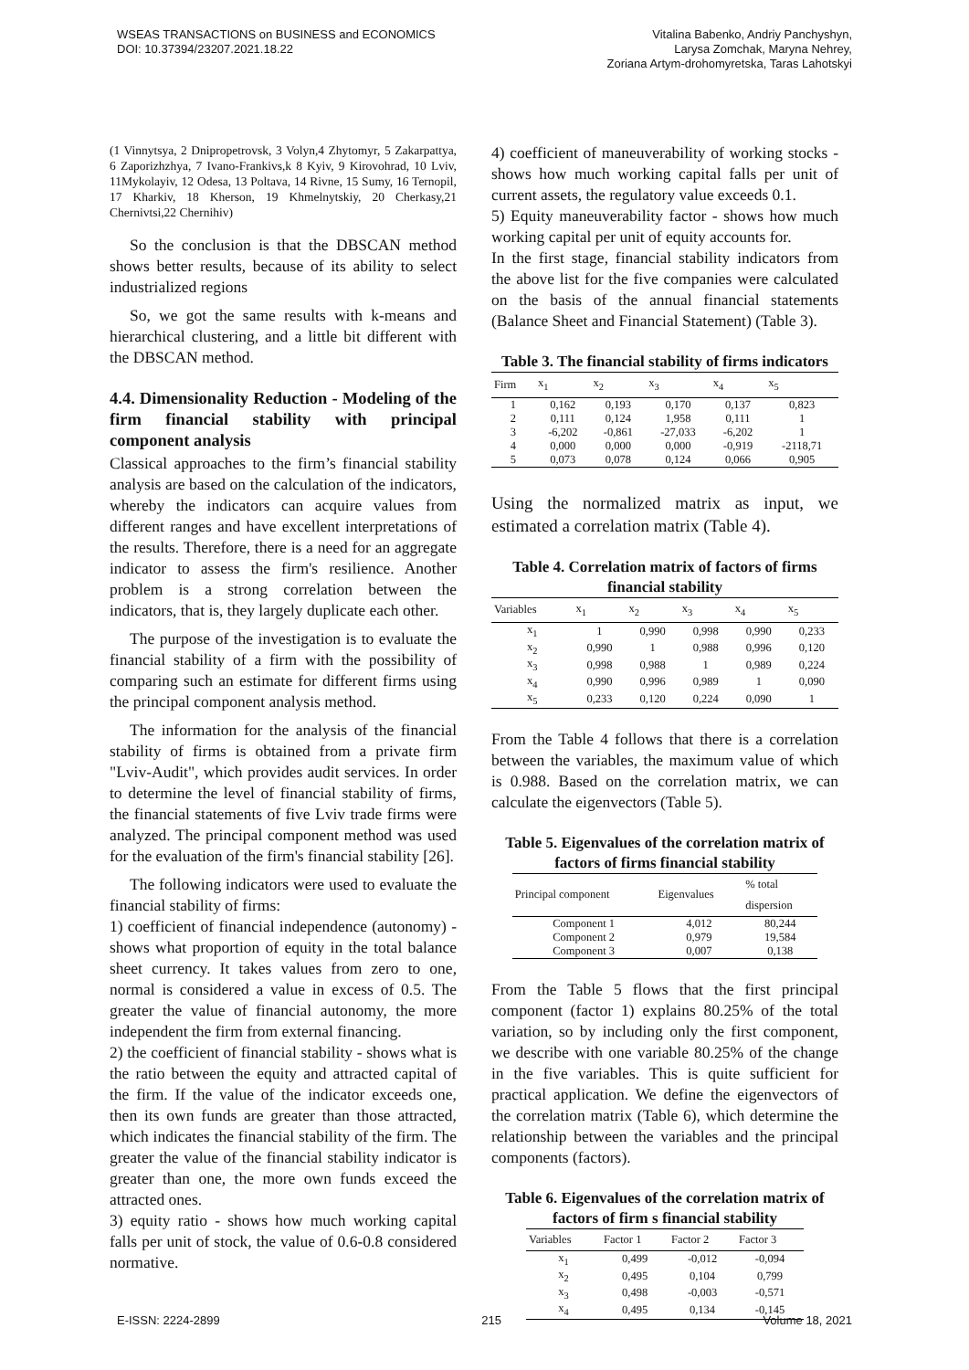WSEAS TRANSACTIONS on BUSINESS and ECONOMICS
DOI: 10.37394/23207.2021.18.22
Vitalina Babenko, Andriy Panchyshyn,
Larysa Zomchak, Maryna Nehrey,
Zoriana Artym-drohomyretska, Taras Lahotskyi
(1 Vinnytsya, 2 Dnipropetrovsk, 3 Volyn,4 Zhytomyr, 5 Zakarpattya, 6 Zaporizhzhya, 7 Ivano-Frankivs,k 8 Kyiv, 9 Kirovohrad, 10 Lviv, 11Mykolayiv, 12 Odesa, 13 Poltava, 14 Rivne, 15 Sumy, 16 Ternopil, 17 Kharkiv, 18 Kherson, 19 Khmelnytskiy, 20 Cherkasy,21 Chernivtsi,22 Chernihiv)
So the conclusion is that the DBSCAN method shows better results, because of its ability to select industrialized regions
So, we got the same results with k-means and hierarchical clustering, and a little bit different with the DBSCAN method.
4.4. Dimensionality Reduction - Modeling of the firm financial stability with principal component analysis
Classical approaches to the firm’s financial stability analysis are based on the calculation of the indicators, whereby the indicators can acquire values from different ranges and have excellent interpretations of the results. Therefore, there is a need for an aggregate indicator to assess the firm's resilience. Another problem is a strong correlation between the indicators, that is, they largely duplicate each other.
The purpose of the investigation is to evaluate the financial stability of a firm with the possibility of comparing such an estimate for different firms using the principal component analysis method.
The information for the analysis of the financial stability of firms is obtained from a private firm "Lviv-Audit", which provides audit services. In order to determine the level of financial stability of firms, the financial statements of five Lviv trade firms were analyzed. The principal component method was used for the evaluation of the firm's financial stability [26].
The following indicators were used to evaluate the financial stability of firms:
1) coefficient of financial independence (autonomy) - shows what proportion of equity in the total balance sheet currency. It takes values from zero to one, normal is considered a value in excess of 0.5. The greater the value of financial autonomy, the more independent the firm from external financing.
2) the coefficient of financial stability - shows what is the ratio between the equity and attracted capital of the firm. If the value of the indicator exceeds one, then its own funds are greater than those attracted, which indicates the financial stability of the firm. The greater the value of the financial stability indicator is greater than one, the more own funds exceed the attracted ones.
3) equity ratio - shows how much working capital falls per unit of stock, the value of 0.6-0.8 considered normative.
4) coefficient of maneuverability of working stocks - shows how much working capital falls per unit of current assets, the regulatory value exceeds 0.1.
5) Equity maneuverability factor - shows how much working capital per unit of equity accounts for.
In the first stage, financial stability indicators from the above list for the five companies were calculated on the basis of the annual financial statements (Balance Sheet and Financial Statement) (Table 3).
Table 3. The financial stability of firms indicators
| Firm | x<sub>1</sub> | x<sub>2</sub> | x<sub>3</sub> | x<sub>4</sub> | x<sub>5</sub> |
| --- | --- | --- | --- | --- | --- |
| 1 | 0,162 | 0,193 | 0,170 | 0,137 | 0,823 |
| 2 | 0,111 | 0,124 | 1,958 | 0,111 | 1 |
| 3 | -6,202 | -0,861 | -27,033 | -6,202 | 1 |
| 4 | 0,000 | 0,000 | 0,000 | -0,919 | -2118,71 |
| 5 | 0,073 | 0,078 | 0,124 | 0,066 | 0,905 |
Using the normalized matrix as input, we estimated a correlation matrix (Table 4).
Table 4. Correlation matrix of factors of firms financial stability
| Variables | x<sub>1</sub> | x<sub>2</sub> | x<sub>3</sub> | x<sub>4</sub> | x<sub>5</sub> |
| --- | --- | --- | --- | --- | --- |
| x<sub>1</sub> | 1 | 0,990 | 0,998 | 0,990 | 0,233 |
| x<sub>2</sub> | 0,990 | 1 | 0,988 | 0,996 | 0,120 |
| x<sub>3</sub> | 0,998 | 0,988 | 1 | 0,989 | 0,224 |
| x<sub>4</sub> | 0,990 | 0,996 | 0,989 | 1 | 0,090 |
| x<sub>5</sub> | 0,233 | 0,120 | 0,224 | 0,090 | 1 |
From the Table 4 follows that there is a correlation between the variables, the maximum value of which is 0.988. Based on the correlation matrix, we can calculate the eigenvectors (Table 5).
Table 5. Eigenvalues of the correlation matrix of factors of firms financial stability
| Principal component | Eigenvalues | % total dispersion |
| --- | --- | --- |
| Component 1 | 4,012 | 80,244 |
| Component 2 | 0,979 | 19,584 |
| Component 3 | 0,007 | 0,138 |
From the Table 5 flows that the first principal component (factor 1) explains 80.25% of the total variation, so by including only the first component, we describe with one variable 80.25% of the change in the five variables. This is quite sufficient for practical application. We define the eigenvectors of the correlation matrix (Table 6), which determine the relationship between the variables and the principal components (factors).
Table 6. Eigenvalues of the correlation matrix of factors of firm s financial stability
| Variables | Factor 1 | Factor 2 | Factor 3 |
| --- | --- | --- | --- |
| x<sub>1</sub> | 0,499 | -0,012 | -0,094 |
| x<sub>2</sub> | 0,495 | 0,104 | 0,799 |
| x<sub>3</sub> | 0,498 | -0,003 | -0,571 |
| x<sub>4</sub> | 0,495 | 0,134 | -0,145 |
E-ISSN: 2224-2899 215 Volume 18, 2021